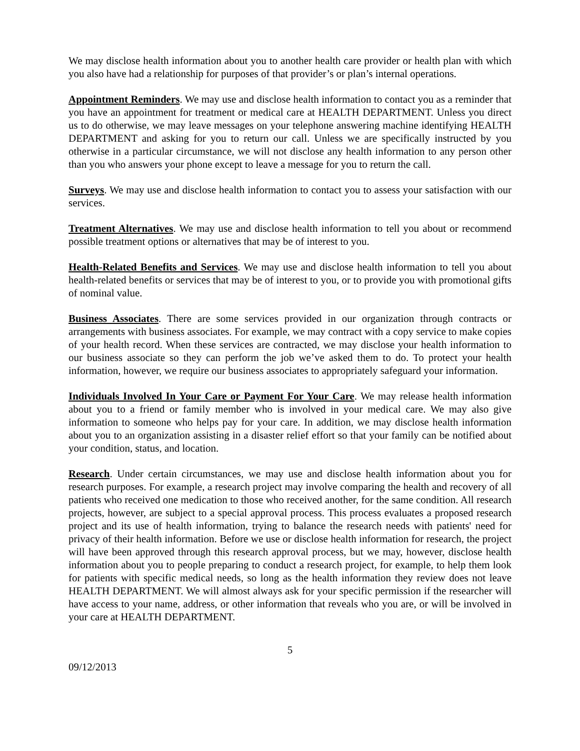We may disclose health information about you to another health care provider or health plan with which you also have had a relationship for purposes of that provider’s or plan’s internal operations.
Appointment Reminders. We may use and disclose health information to contact you as a reminder that you have an appointment for treatment or medical care at HEALTH DEPARTMENT. Unless you direct us to do otherwise, we may leave messages on your telephone answering machine identifying HEALTH DEPARTMENT and asking for you to return our call. Unless we are specifically instructed by you otherwise in a particular circumstance, we will not disclose any health information to any person other than you who answers your phone except to leave a message for you to return the call.
Surveys. We may use and disclose health information to contact you to assess your satisfaction with our services.
Treatment Alternatives. We may use and disclose health information to tell you about or recommend possible treatment options or alternatives that may be of interest to you.
Health-Related Benefits and Services. We may use and disclose health information to tell you about health-related benefits or services that may be of interest to you, or to provide you with promotional gifts of nominal value.
Business Associates. There are some services provided in our organization through contracts or arrangements with business associates. For example, we may contract with a copy service to make copies of your health record. When these services are contracted, we may disclose your health information to our business associate so they can perform the job we’ve asked them to do. To protect your health information, however, we require our business associates to appropriately safeguard your information.
Individuals Involved In Your Care or Payment For Your Care. We may release health information about you to a friend or family member who is involved in your medical care. We may also give information to someone who helps pay for your care. In addition, we may disclose health information about you to an organization assisting in a disaster relief effort so that your family can be notified about your condition, status, and location.
Research. Under certain circumstances, we may use and disclose health information about you for research purposes. For example, a research project may involve comparing the health and recovery of all patients who received one medication to those who received another, for the same condition. All research projects, however, are subject to a special approval process. This process evaluates a proposed research project and its use of health information, trying to balance the research needs with patients' need for privacy of their health information. Before we use or disclose health information for research, the project will have been approved through this research approval process, but we may, however, disclose health information about you to people preparing to conduct a research project, for example, to help them look for patients with specific medical needs, so long as the health information they review does not leave HEALTH DEPARTMENT. We will almost always ask for your specific permission if the researcher will have access to your name, address, or other information that reveals who you are, or will be involved in your care at HEALTH DEPARTMENT.
5
09/12/2013